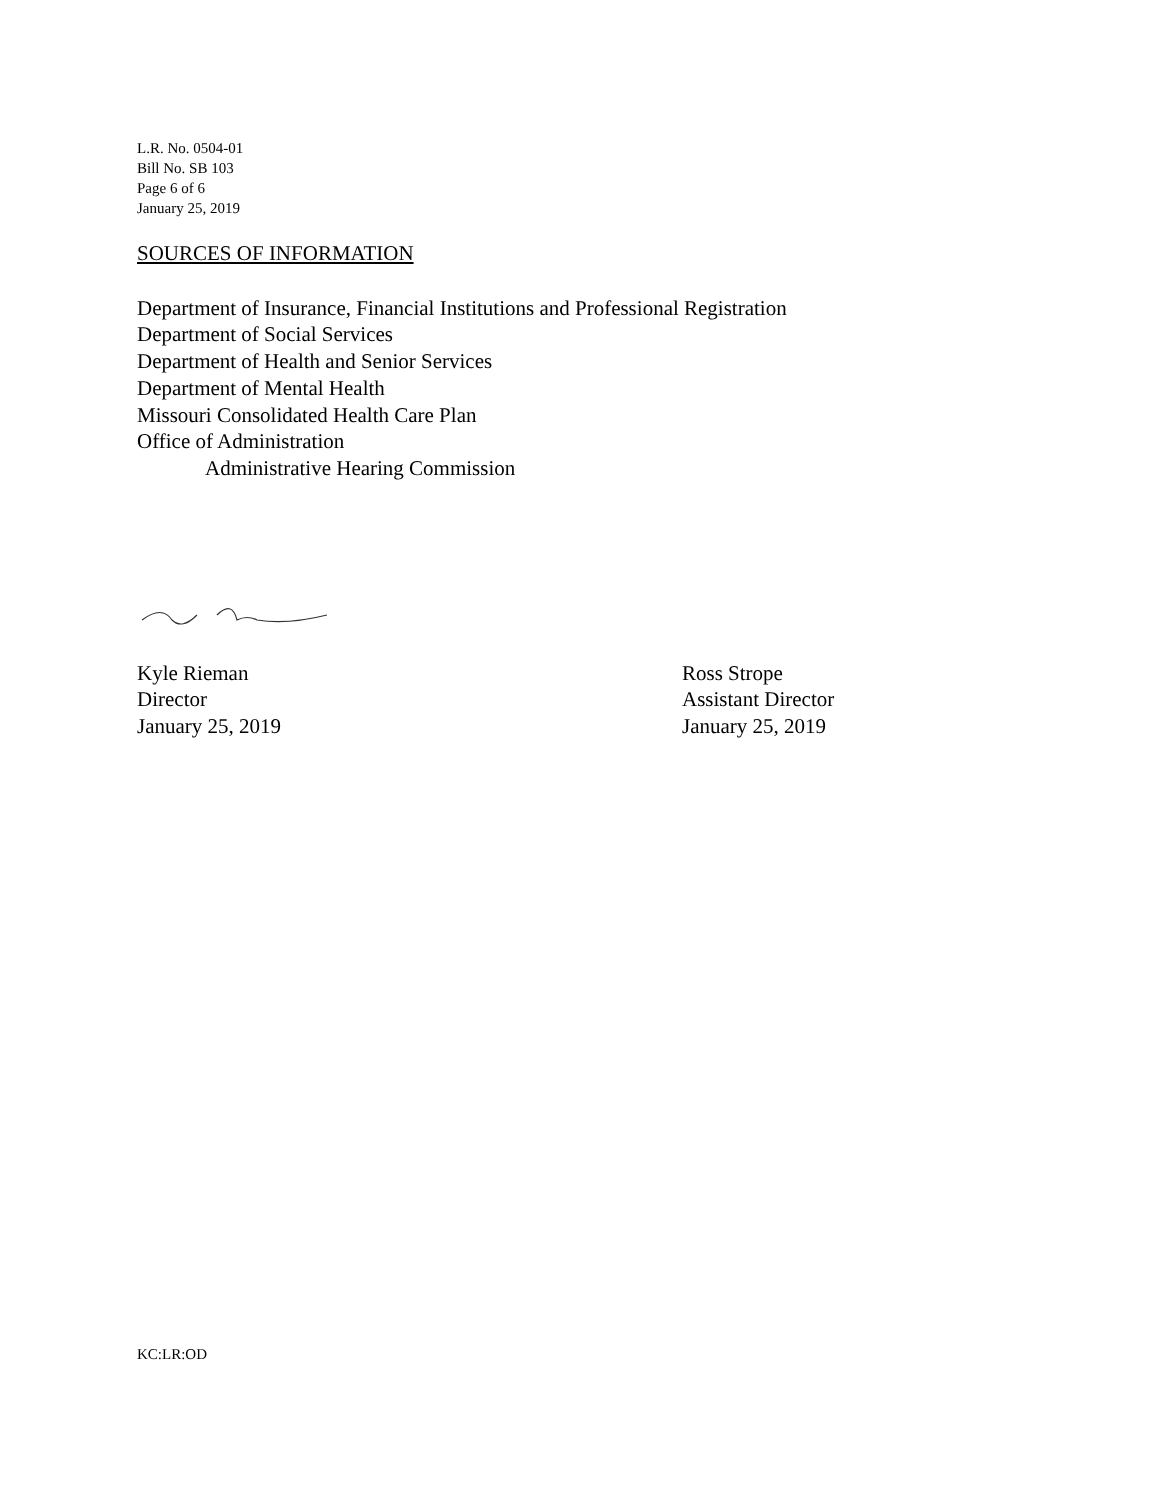L.R. No. 0504-01
Bill No. SB 103
Page 6 of 6
January 25, 2019
SOURCES OF INFORMATION
Department of Insurance, Financial Institutions and Professional Registration
Department of Social Services
Department of Health and Senior Services
Department of Mental Health
Missouri Consolidated Health Care Plan
Office of Administration
Administrative Hearing Commission
Kyle Rieman
Director
January 25, 2019
Ross Strope
Assistant Director
January 25, 2019
KC:LR:OD